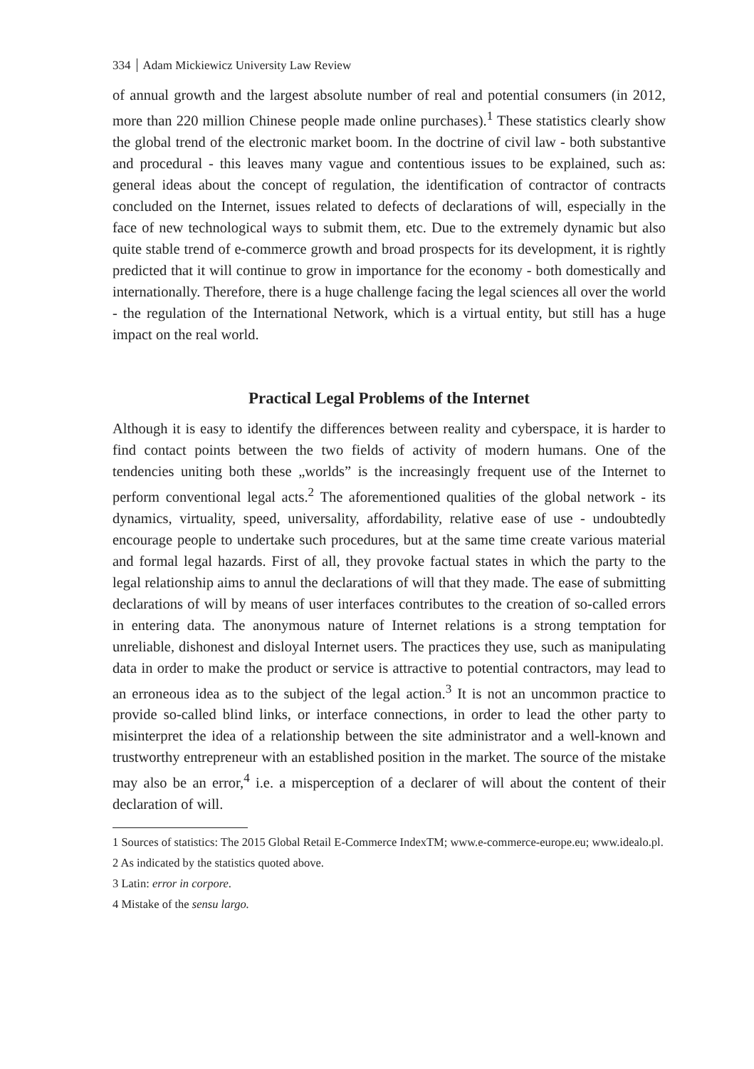334 Adam Mickiewicz University Law Review
of annual growth and the largest absolute number of real and potential consumers (in 2012, more than 220 million Chinese people made online purchases).<sup>1</sup> These statistics clearly show the global trend of the electronic market boom. In the doctrine of civil law - both substantive and procedural - this leaves many vague and contentious issues to be explained, such as: general ideas about the concept of regulation, the identification of contractor of contracts concluded on the Internet, issues related to defects of declarations of will, especially in the face of new technological ways to submit them, etc. Due to the extremely dynamic but also quite stable trend of e-commerce growth and broad prospects for its development, it is rightly predicted that it will continue to grow in importance for the economy - both domestically and internationally. Therefore, there is a huge challenge facing the legal sciences all over the world - the regulation of the International Network, which is a virtual entity, but still has a huge impact on the real world.
Practical Legal Problems of the Internet
Although it is easy to identify the differences between reality and cyberspace, it is harder to find contact points between the two fields of activity of modern humans. One of the tendencies uniting both these „worlds” is the increasingly frequent use of the Internet to perform conventional legal acts.<sup>2</sup> The aforementioned qualities of the global network - its dynamics, virtuality, speed, universality, affordability, relative ease of use - undoubtedly encourage people to undertake such procedures, but at the same time create various material and formal legal hazards. First of all, they provoke factual states in which the party to the legal relationship aims to annul the declarations of will that they made. The ease of submitting declarations of will by means of user interfaces contributes to the creation of so-called errors in entering data. The anonymous nature of Internet relations is a strong temptation for unreliable, dishonest and disloyal Internet users. The practices they use, such as manipulating data in order to make the product or service is attractive to potential contractors, may lead to an erroneous idea as to the subject of the legal action.<sup>3</sup> It is not an uncommon practice to provide so-called blind links, or interface connections, in order to lead the other party to misinterpret the idea of a relationship between the site administrator and a well-known and trustworthy entrepreneur with an established position in the market. The source of the mistake may also be an error,<sup>4</sup> i.e. a misperception of a declarer of will about the content of their declaration of will.
1 Sources of statistics: The 2015 Global Retail E-Commerce IndexTM; www.e-commerce-europe.eu; www.idealo.pl.
2 As indicated by the statistics quoted above.
3 Latin: error in corpore.
4 Mistake of the sensu largo.